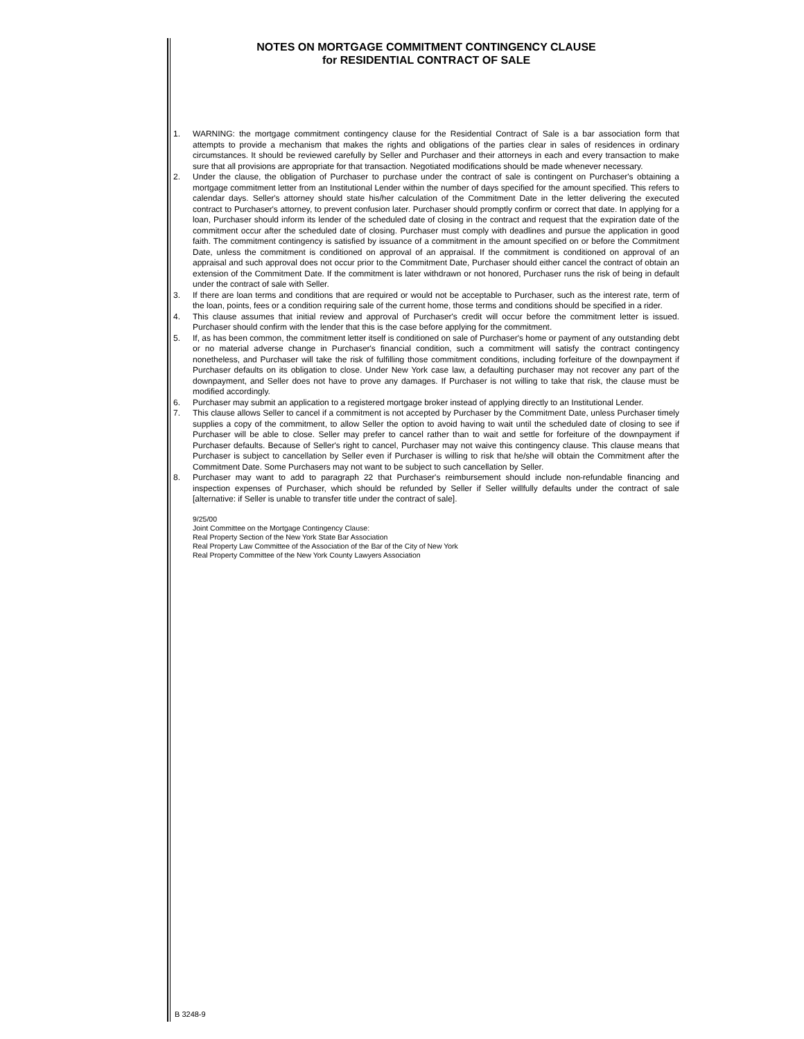NOTES ON MORTGAGE COMMITMENT CONTINGENCY CLAUSE
for RESIDENTIAL CONTRACT OF SALE
1. WARNING: the mortgage commitment contingency clause for the Residential Contract of Sale is a bar association form that attempts to provide a mechanism that makes the rights and obligations of the parties clear in sales of residences in ordinary circumstances. It should be reviewed carefully by Seller and Purchaser and their attorneys in each and every transaction to make sure that all provisions are appropriate for that transaction. Negotiated modifications should be made whenever necessary.
2. Under the clause, the obligation of Purchaser to purchase under the contract of sale is contingent on Purchaser's obtaining a mortgage commitment letter from an Institutional Lender within the number of days specified for the amount specified. This refers to calendar days. Seller's attorney should state his/her calculation of the Commitment Date in the letter delivering the executed contract to Purchaser's attorney, to prevent confusion later. Purchaser should promptly confirm or correct that date. In applying for a loan, Purchaser should inform its lender of the scheduled date of closing in the contract and request that the expiration date of the commitment occur after the scheduled date of closing. Purchaser must comply with deadlines and pursue the application in good faith. The commitment contingency is satisfied by issuance of a commitment in the amount specified on or before the Commitment Date, unless the commitment is conditioned on approval of an appraisal. If the commitment is conditioned on approval of an appraisal and such approval does not occur prior to the Commitment Date, Purchaser should either cancel the contract of obtain an extension of the Commitment Date. If the commitment is later withdrawn or not honored, Purchaser runs the risk of being in default under the contract of sale with Seller.
3. If there are loan terms and conditions that are required or would not be acceptable to Purchaser, such as the interest rate, term of the loan, points, fees or a condition requiring sale of the current home, those terms and conditions should be specified in a rider.
4. This clause assumes that initial review and approval of Purchaser's credit will occur before the commitment letter is issued. Purchaser should confirm with the lender that this is the case before applying for the commitment.
5. If, as has been common, the commitment letter itself is conditioned on sale of Purchaser's home or payment of any outstanding debt or no material adverse change in Purchaser's financial condition, such a commitment will satisfy the contract contingency nonetheless, and Purchaser will take the risk of fulfilling those commitment conditions, including forfeiture of the downpayment if Purchaser defaults on its obligation to close. Under New York case law, a defaulting purchaser may not recover any part of the downpayment, and Seller does not have to prove any damages. If Purchaser is not willing to take that risk, the clause must be modified accordingly.
6. Purchaser may submit an application to a registered mortgage broker instead of applying directly to an Institutional Lender.
7. This clause allows Seller to cancel if a commitment is not accepted by Purchaser by the Commitment Date, unless Purchaser timely supplies a copy of the commitment, to allow Seller the option to avoid having to wait until the scheduled date of closing to see if Purchaser will be able to close. Seller may prefer to cancel rather than to wait and settle for forfeiture of the downpayment if Purchaser defaults. Because of Seller's right to cancel, Purchaser may not waive this contingency clause. This clause means that Purchaser is subject to cancellation by Seller even if Purchaser is willing to risk that he/she will obtain the Commitment after the Commitment Date. Some Purchasers may not want to be subject to such cancellation by Seller.
8. Purchaser may want to add to paragraph 22 that Purchaser's reimbursement should include non-refundable financing and inspection expenses of Purchaser, which should be refunded by Seller if Seller willfully defaults under the contract of sale [alternative: if Seller is unable to transfer title under the contract of sale].
9/25/00
Joint Committee on the Mortgage Contingency Clause:
Real Property Section of the New York State Bar Association
Real Property Law Committee of the Association of the Bar of the City of New York
Real Property Committee of the New York County Lawyers Association
B 3248-9